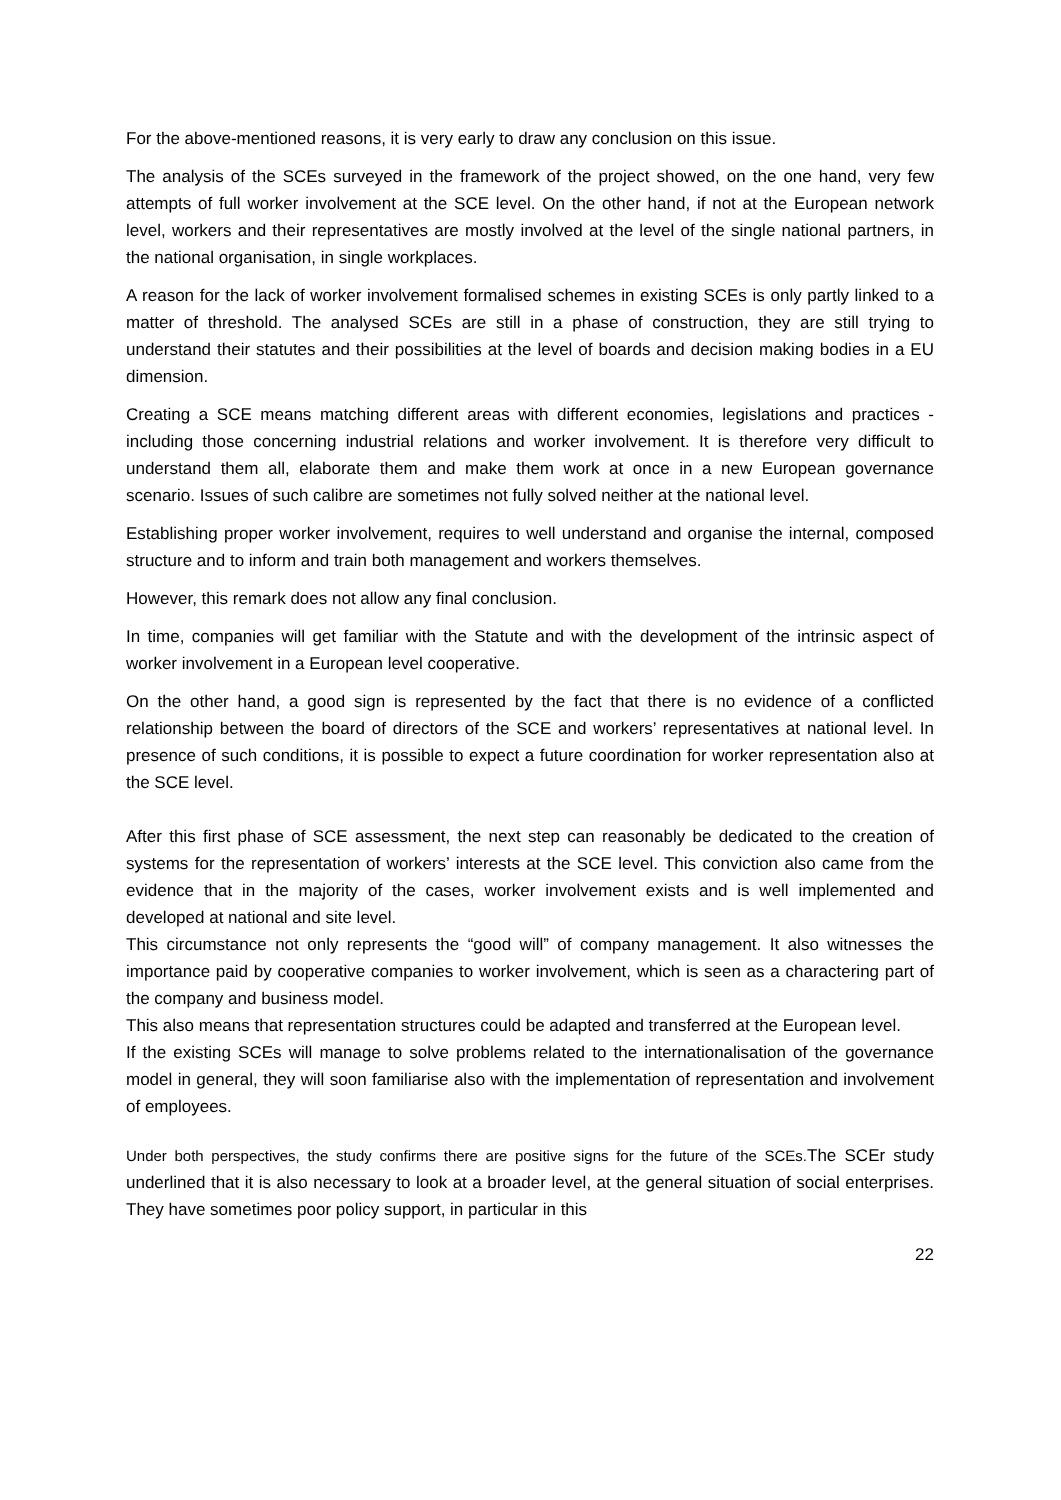For the above-mentioned reasons, it is very early to draw any conclusion on this issue.
The analysis of the SCEs surveyed in the framework of the project showed, on the one hand, very few attempts of full worker involvement at the SCE level. On the other hand, if not at the European network level, workers and their representatives are mostly involved at the level of the single national partners, in the national organisation, in single workplaces.
A reason for the lack of worker involvement formalised schemes in existing SCEs is only partly linked to a matter of threshold. The analysed SCEs are still in a phase of construction, they are still trying to understand their statutes and their possibilities at the level of boards and decision making bodies in a EU dimension.
Creating a SCE means matching different areas with different economies, legislations and practices - including those concerning industrial relations and worker involvement. It is therefore very difficult to understand them all, elaborate them and make them work at once in a new European governance scenario. Issues of such calibre are sometimes not fully solved neither at the national level.
Establishing proper worker involvement, requires to well understand and organise the internal, composed structure and to inform and train both management and workers themselves.
However, this remark does not allow any final conclusion.
In time, companies will get familiar with the Statute and with the development of the intrinsic aspect of worker involvement in a European level cooperative.
On the other hand, a good sign is represented by the fact that there is no evidence of a conflicted relationship between the board of directors of the SCE and workers’ representatives at national level. In presence of such conditions, it is possible to expect a future coordination for worker representation also at the SCE level.
After this first phase of SCE assessment, the next step can reasonably be dedicated to the creation of systems for the representation of workers’ interests at the SCE level. This conviction also came from the evidence that in the majority of the cases, worker involvement exists and is well implemented and developed at national and site level.
This circumstance not only represents the “good will” of company management. It also witnesses the importance paid by cooperative companies to worker involvement, which is seen as a charactering part of the company and business model.
This also means that representation structures could be adapted and transferred at the European level.
If the existing SCEs will manage to solve problems related to the internationalisation of the governance model in general, they will soon familiarise also with the implementation of representation and involvement of employees.
Under both perspectives, the study confirms there are positive signs for the future of the SCEs. The SCEr study underlined that it is also necessary to look at a broader level, at the general situation of social enterprises. They have sometimes poor policy support, in particular in this
22